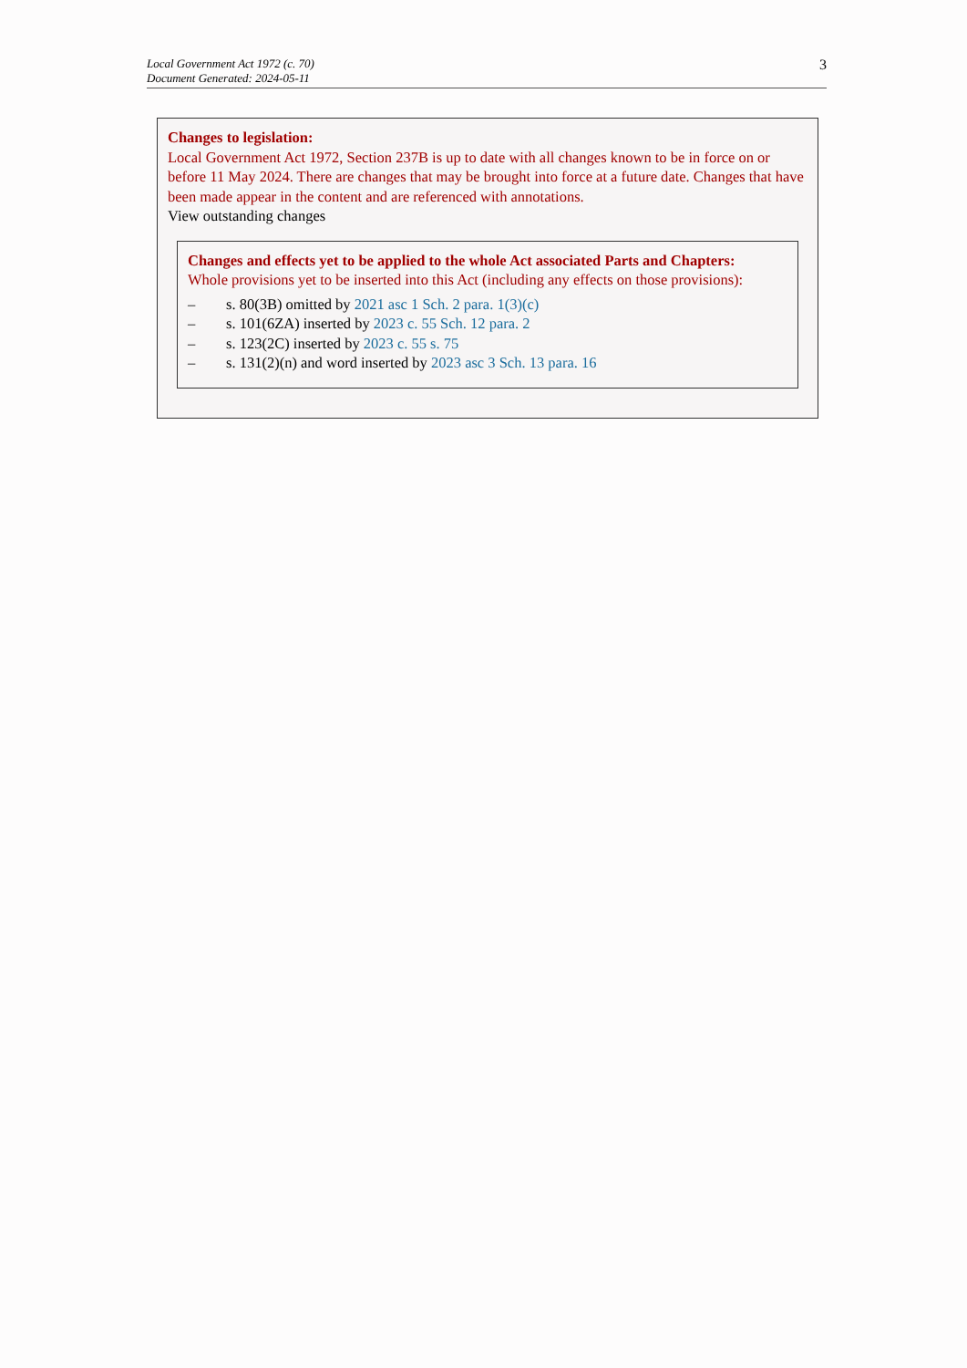Local Government Act 1972 (c. 70)
Document Generated: 2024-05-11
3
Changes to legislation:
Local Government Act 1972, Section 237B is up to date with all changes known to be in force on or before 11 May 2024. There are changes that may be brought into force at a future date. Changes that have been made appear in the content and are referenced with annotations.
View outstanding changes
Changes and effects yet to be applied to the whole Act associated Parts and Chapters:
Whole provisions yet to be inserted into this Act (including any effects on those provisions):
– s. 80(3B) omitted by 2021 asc 1 Sch. 2 para. 1(3)(c)
– s. 101(6ZA) inserted by 2023 c. 55 Sch. 12 para. 2
– s. 123(2C) inserted by 2023 c. 55 s. 75
– s. 131(2)(n) and word inserted by 2023 asc 3 Sch. 13 para. 16